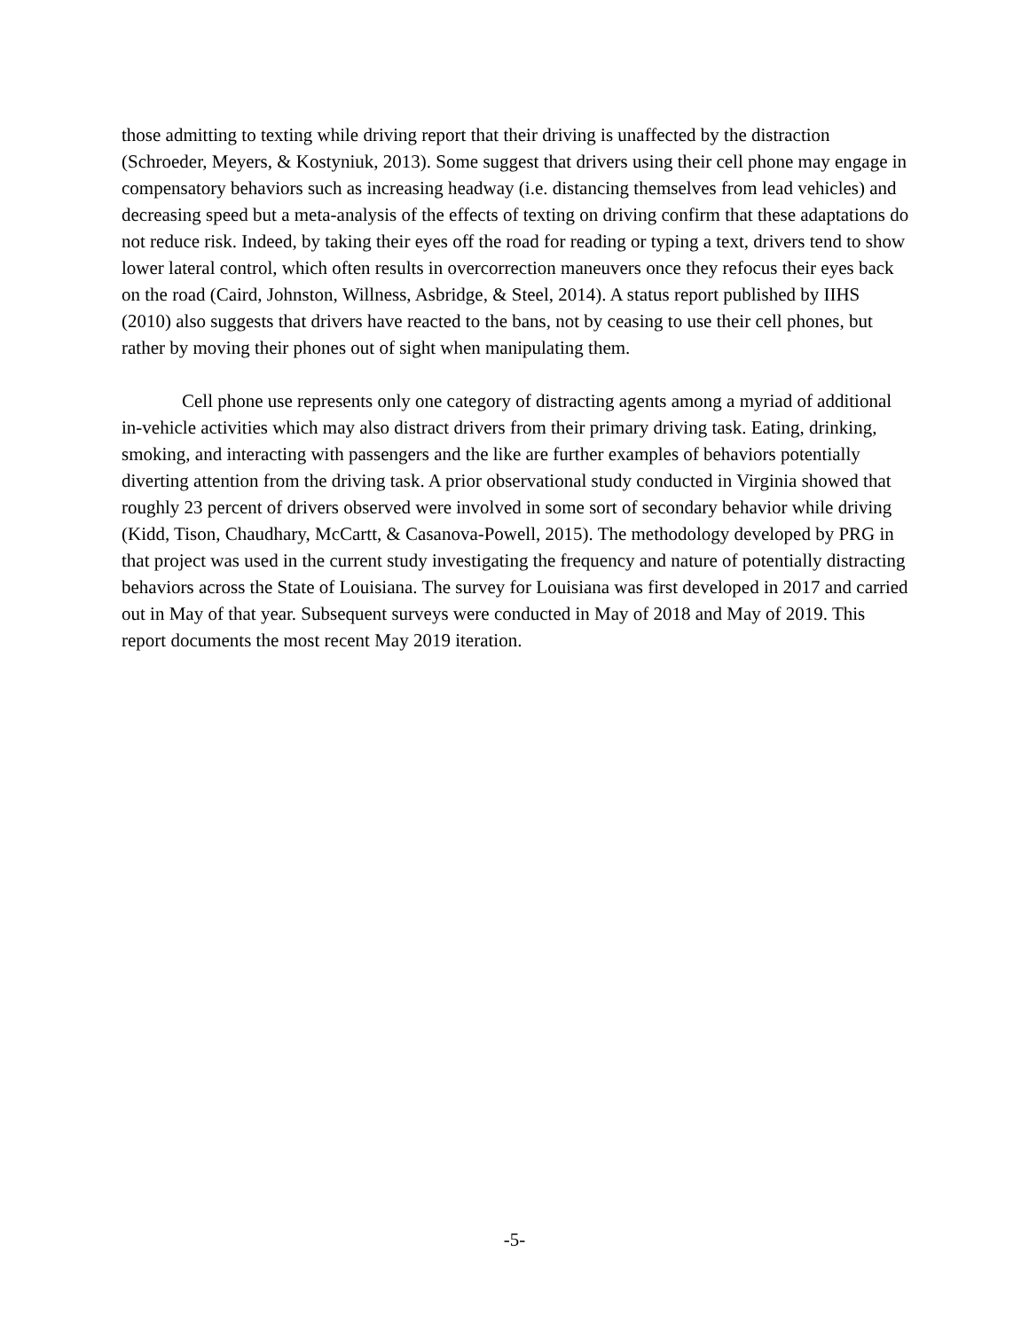those admitting to texting while driving report that their driving is unaffected by the distraction (Schroeder, Meyers, & Kostyniuk, 2013). Some suggest that drivers using their cell phone may engage in compensatory behaviors such as increasing headway (i.e. distancing themselves from lead vehicles) and decreasing speed but a meta-analysis of the effects of texting on driving confirm that these adaptations do not reduce risk. Indeed, by taking their eyes off the road for reading or typing a text, drivers tend to show lower lateral control, which often results in overcorrection maneuvers once they refocus their eyes back on the road (Caird, Johnston, Willness, Asbridge, & Steel, 2014). A status report published by IIHS (2010) also suggests that drivers have reacted to the bans, not by ceasing to use their cell phones, but rather by moving their phones out of sight when manipulating them.
Cell phone use represents only one category of distracting agents among a myriad of additional in-vehicle activities which may also distract drivers from their primary driving task. Eating, drinking, smoking, and interacting with passengers and the like are further examples of behaviors potentially diverting attention from the driving task. A prior observational study conducted in Virginia showed that roughly 23 percent of drivers observed were involved in some sort of secondary behavior while driving (Kidd, Tison, Chaudhary, McCartt, & Casanova-Powell, 2015). The methodology developed by PRG in that project was used in the current study investigating the frequency and nature of potentially distracting behaviors across the State of Louisiana. The survey for Louisiana was first developed in 2017 and carried out in May of that year. Subsequent surveys were conducted in May of 2018 and May of 2019. This report documents the most recent May 2019 iteration.
-5-